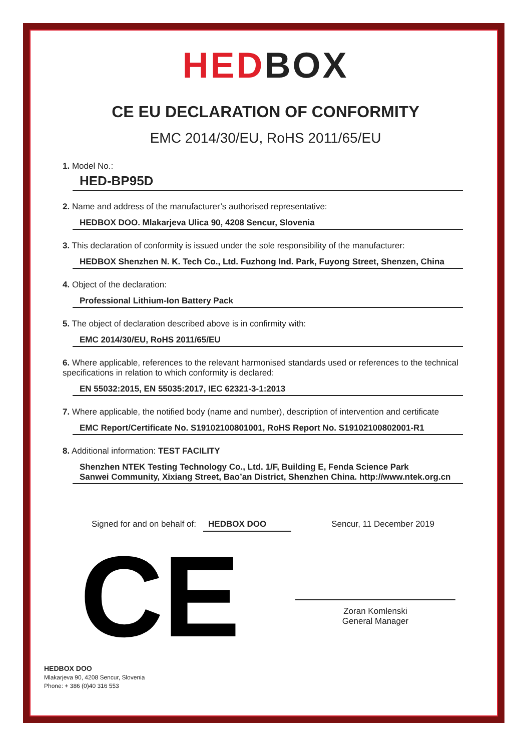HEDBOX
CE EU DECLARATION OF CONFORMITY
EMC 2014/30/EU, RoHS 2011/65/EU
1. Model No.:
HED-BP95D
2. Name and address of the manufacturer’s authorised representative:
HEDBOX DOO. Mlakarjeva Ulica 90, 4208 Sencur, Slovenia
3. This declaration of conformity is issued under the sole responsibility of the manufacturer:
HEDBOX Shenzhen N. K. Tech Co., Ltd. Fuzhong Ind. Park, Fuyong Street, Shenzen, China
4. Object of the declaration:
Professional Lithium-Ion Battery Pack
5. The object of declaration described above is in confirmity with:
EMC 2014/30/EU, RoHS 2011/65/EU
6. Where applicable, references to the relevant harmonised standards used or references to the technical specifications in relation to which conformity is declared:
EN 55032:2015, EN 55035:2017, IEC 62321-3-1:2013
7. Where applicable, the notified body (name and number), description of intervention and certificate
EMC Report/Certificate No. S19102100801001, RoHS Report No. S19102100802001-R1
8. Additional information: TEST FACILITY
Shenzhen NTEK Testing Technology Co., Ltd. 1/F, Building E, Fenda Science Park
Sanwei Community, Xixiang Street, Bao’an District, Shenzhen China. http://www.ntek.org.cn
Signed for and on behalf of: HEDBOX DOO Sencur, 11 December 2019
CE
Zoran Komlenski
General Manager
HEDBOX DOO
Mlakarjeva 90, 4208 Sencur, Slovenia
Phone: + 386 (0)40 316 553